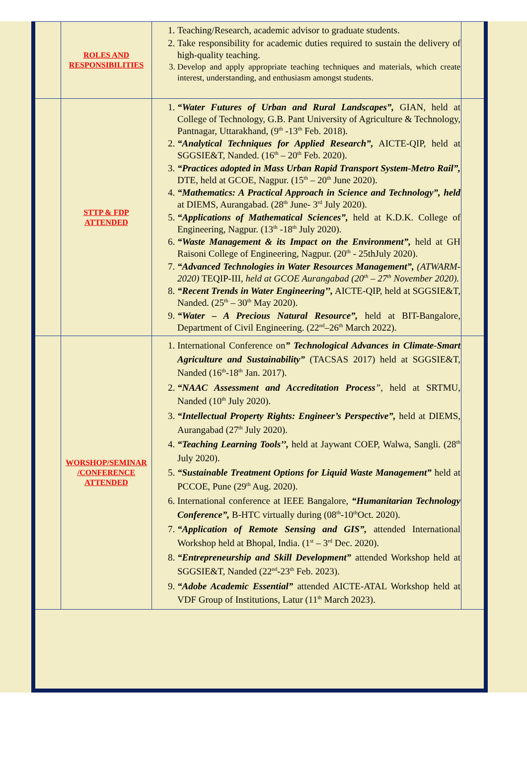| | ROLES AND RESPONSIBILITIES | 1. Teaching/Research, academic advisor to graduate students. 2. Take responsibility for academic duties required to sustain the delivery of high-quality teaching. 3. Develop and apply appropriate teaching techniques and materials, which create interest, understanding, and enthusiasm amongst students. | |
| | STTP & FDP ATTENDED | 1. “Water Futures of Urban and Rural Landscapes”, GIAN, held at College of Technology, G.B. Pant University of Agriculture & Technology, Pantnagar, Uttarakhand, (9<sup>th</sup> -13<sup>th</sup> Feb. 2018). 2. “Analytical Techniques for Applied Research”, AICTE-QIP, held at SGGSIE&T, Nanded. (16<sup>th</sup> – 20<sup>th</sup> Feb. 2020). 3. “Practices adopted in Mass Urban Rapid Transport System-Metro Rail”, DTE, held at GCOE, Nagpur. (15<sup>th</sup> – 20<sup>th</sup> June 2020). 4. “Mathematics: A Practical Approach in Science and Technology”, held at DIEMS, Aurangabad. (28<sup>th</sup> June- 3<sup>rd</sup> July 2020). 5. “Applications of Mathematical Sciences”, held at K.D.K. College of Engineering, Nagpur. (13<sup>th</sup> -18<sup>th</sup> July 2020). 6. “Waste Management & its Impact on the Environment”, held at GH Raisoni College of Engineering, Nagpur. (20<sup>th</sup> - 25thJuly 2020). 7. “Advanced Technologies in Water Resources Management”, (ATWARM-2020) TEQIP-III, held at GCOE Aurangabad (20<sup>th</sup> – 27<sup>th</sup> November 2020). 8. “Recent Trends in Water Engineering’’, AICTE-QIP, held at SGGSIE&T, Nanded. (25<sup>th</sup> – 30<sup>th</sup> May 2020). 9. “Water – A Precious Natural Resource”, held at BIT-Bangalore, Department of Civil Engineering. (22<sup>nd</sup>–26<sup>th</sup> March 2022). | |
| | WORSHOP/SEMINAR /CONFERENCE ATTENDED | 1. International Conference on ” Technological Advances in Climate-Smart Agriculture and Sustainability” (TACSAS 2017) held at SGGSIE&T, Nanded (16<sup>th</sup>-18<sup>th</sup> Jan. 2017). 2. “NAAC Assessment and Accreditation Process ”, held at SRTMU, Nanded (10<sup>th</sup> July 2020). 3. “Intellectual Property Rights: Engineer’s Perspective”, held at DIEMS, Aurangabad (27<sup>th</sup> July 2020). 4. “Teaching Learning Tools’’, held at Jaywant COEP, Walwa, Sangli. (28<sup>th</sup> July 2020). 5. “Sustainable Treatment Options for Liquid Waste Management” held at PCCOE, Pune (29<sup>th</sup> Aug. 2020). 6. International conference at IEEE Bangalore, “Humanitarian Technology Conference”, B-HTC virtually during (08<sup>th</sup>-10<sup>th</sup>Oct. 2020). 7. “Application of Remote Sensing and GIS”, attended International Workshop held at Bhopal, India. (1<sup>st</sup> – 3<sup>rd</sup> Dec. 2020). 8. “Entrepreneurship and Skill Development” attended Workshop held at SGGSIE&T, Nanded (22<sup>nd</sup>-23<sup>th</sup> Feb. 2023). 9. “Adobe Academic Essential” attended AICTE-ATAL Workshop held at VDF Group of Institutions, Latur (11<sup>th</sup> March 2023). | |